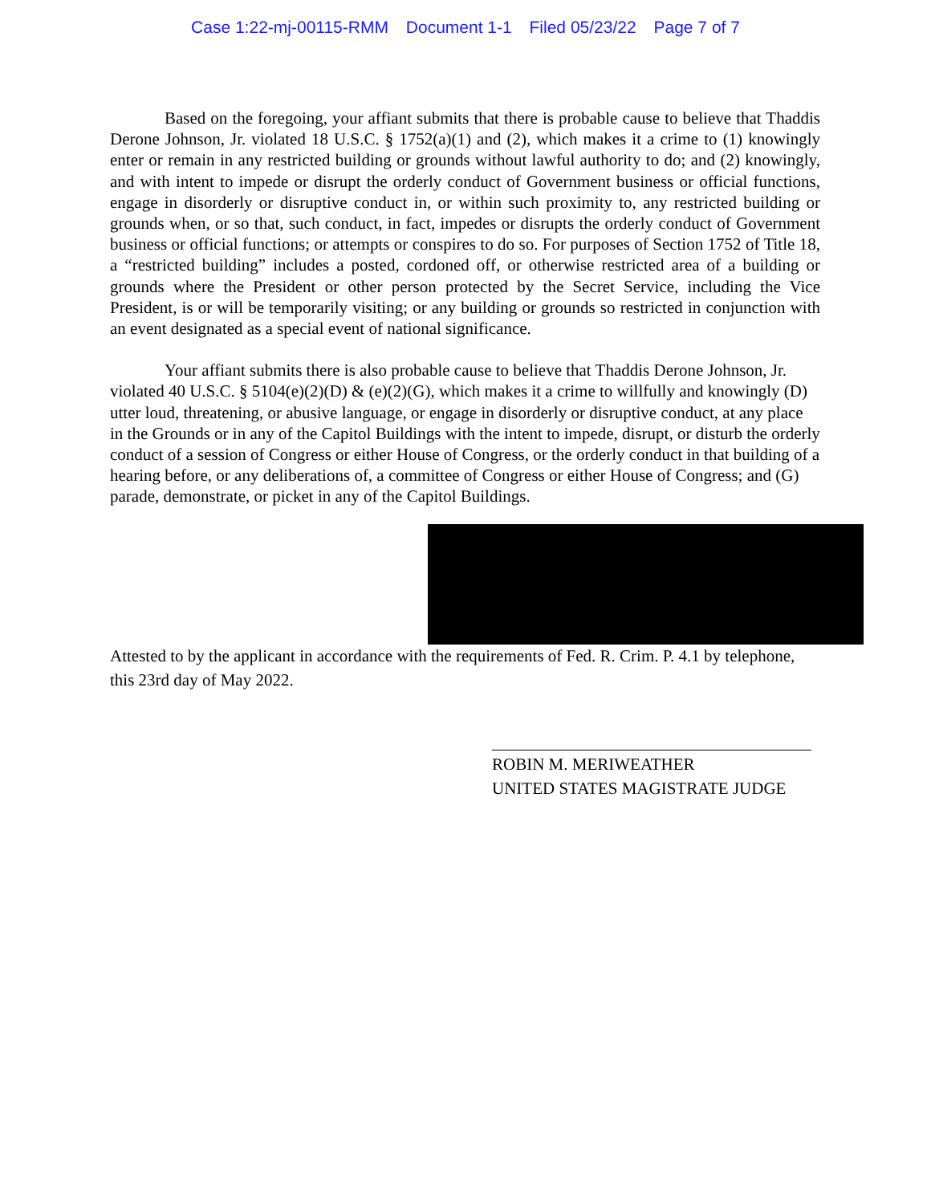Case 1:22-mj-00115-RMM Document 1-1 Filed 05/23/22 Page 7 of 7
Based on the foregoing, your affiant submits that there is probable cause to believe that Thaddis Derone Johnson, Jr. violated 18 U.S.C. § 1752(a)(1) and (2), which makes it a crime to (1) knowingly enter or remain in any restricted building or grounds without lawful authority to do; and (2) knowingly, and with intent to impede or disrupt the orderly conduct of Government business or official functions, engage in disorderly or disruptive conduct in, or within such proximity to, any restricted building or grounds when, or so that, such conduct, in fact, impedes or disrupts the orderly conduct of Government business or official functions; or attempts or conspires to do so. For purposes of Section 1752 of Title 18, a “restricted building” includes a posted, cordoned off, or otherwise restricted area of a building or grounds where the President or other person protected by the Secret Service, including the Vice President, is or will be temporarily visiting; or any building or grounds so restricted in conjunction with an event designated as a special event of national significance.
Your affiant submits there is also probable cause to believe that Thaddis Derone Johnson, Jr. violated 40 U.S.C. § 5104(e)(2)(D) & (e)(2)(G), which makes it a crime to willfully and knowingly (D) utter loud, threatening, or abusive language, or engage in disorderly or disruptive conduct, at any place in the Grounds or in any of the Capitol Buildings with the intent to impede, disrupt, or disturb the orderly conduct of a session of Congress or either House of Congress, or the orderly conduct in that building of a hearing before, or any deliberations of, a committee of Congress or either House of Congress; and (G) parade, demonstrate, or picket in any of the Capitol Buildings.
Attested to by the applicant in accordance with the requirements of Fed. R. Crim. P. 4.1 by telephone, this 23rd day of May 2022.
ROBIN M. MERIWEATHER
UNITED STATES MAGISTRATE JUDGE